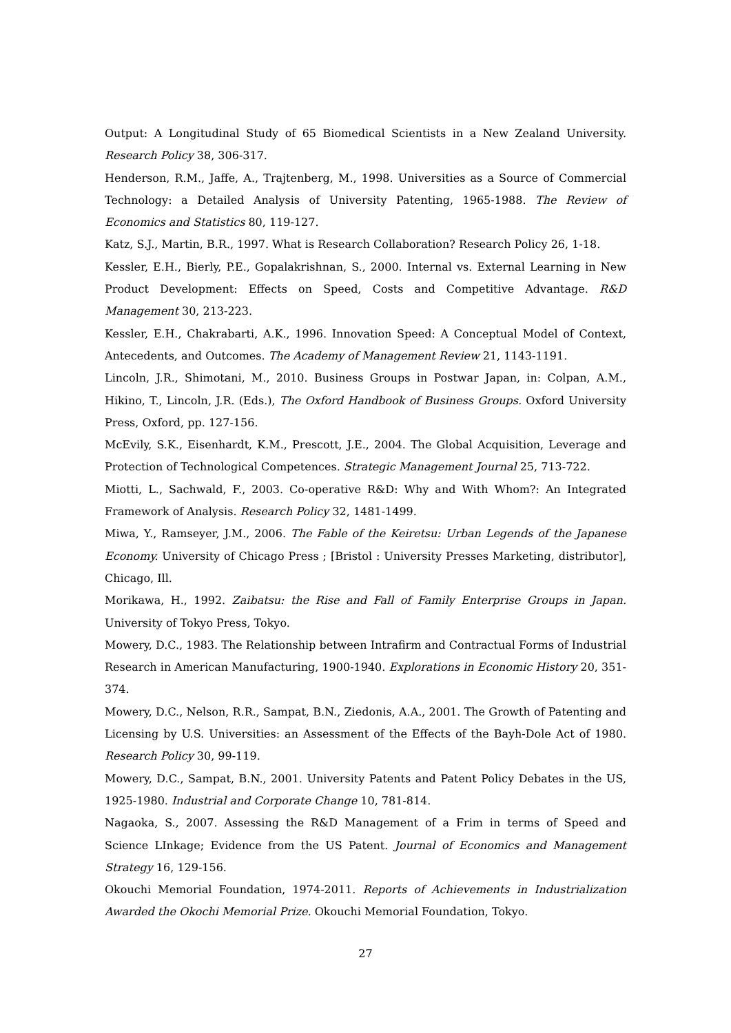Output: A Longitudinal Study of 65 Biomedical Scientists in a New Zealand University. Research Policy 38, 306-317.
Henderson, R.M., Jaffe, A., Trajtenberg, M., 1998. Universities as a Source of Commercial Technology: a Detailed Analysis of University Patenting, 1965-1988. The Review of Economics and Statistics 80, 119-127.
Katz, S.J., Martin, B.R., 1997. What is Research Collaboration? Research Policy 26, 1-18.
Kessler, E.H., Bierly, P.E., Gopalakrishnan, S., 2000. Internal vs. External Learning in New Product Development: Effects on Speed, Costs and Competitive Advantage. R&D Management 30, 213-223.
Kessler, E.H., Chakrabarti, A.K., 1996. Innovation Speed: A Conceptual Model of Context, Antecedents, and Outcomes. The Academy of Management Review 21, 1143-1191.
Lincoln, J.R., Shimotani, M., 2010. Business Groups in Postwar Japan, in: Colpan, A.M., Hikino, T., Lincoln, J.R. (Eds.), The Oxford Handbook of Business Groups. Oxford University Press, Oxford, pp. 127-156.
McEvily, S.K., Eisenhardt, K.M., Prescott, J.E., 2004. The Global Acquisition, Leverage and Protection of Technological Competences. Strategic Management Journal 25, 713-722.
Miotti, L., Sachwald, F., 2003. Co-operative R&D: Why and With Whom?: An Integrated Framework of Analysis. Research Policy 32, 1481-1499.
Miwa, Y., Ramseyer, J.M., 2006. The Fable of the Keiretsu: Urban Legends of the Japanese Economy. University of Chicago Press ; [Bristol : University Presses Marketing, distributor], Chicago, Ill.
Morikawa, H., 1992. Zaibatsu: the Rise and Fall of Family Enterprise Groups in Japan. University of Tokyo Press, Tokyo.
Mowery, D.C., 1983. The Relationship between Intrafirm and Contractual Forms of Industrial Research in American Manufacturing, 1900-1940. Explorations in Economic History 20, 351-374.
Mowery, D.C., Nelson, R.R., Sampat, B.N., Ziedonis, A.A., 2001. The Growth of Patenting and Licensing by U.S. Universities: an Assessment of the Effects of the Bayh-Dole Act of 1980. Research Policy 30, 99-119.
Mowery, D.C., Sampat, B.N., 2001. University Patents and Patent Policy Debates in the US, 1925-1980. Industrial and Corporate Change 10, 781-814.
Nagaoka, S., 2007. Assessing the R&D Management of a Frim in terms of Speed and Science LInkage; Evidence from the US Patent. Journal of Economics and Management Strategy 16, 129-156.
Okouchi Memorial Foundation, 1974-2011. Reports of Achievements in Industrialization Awarded the Okochi Memorial Prize. Okouchi Memorial Foundation, Tokyo.
27